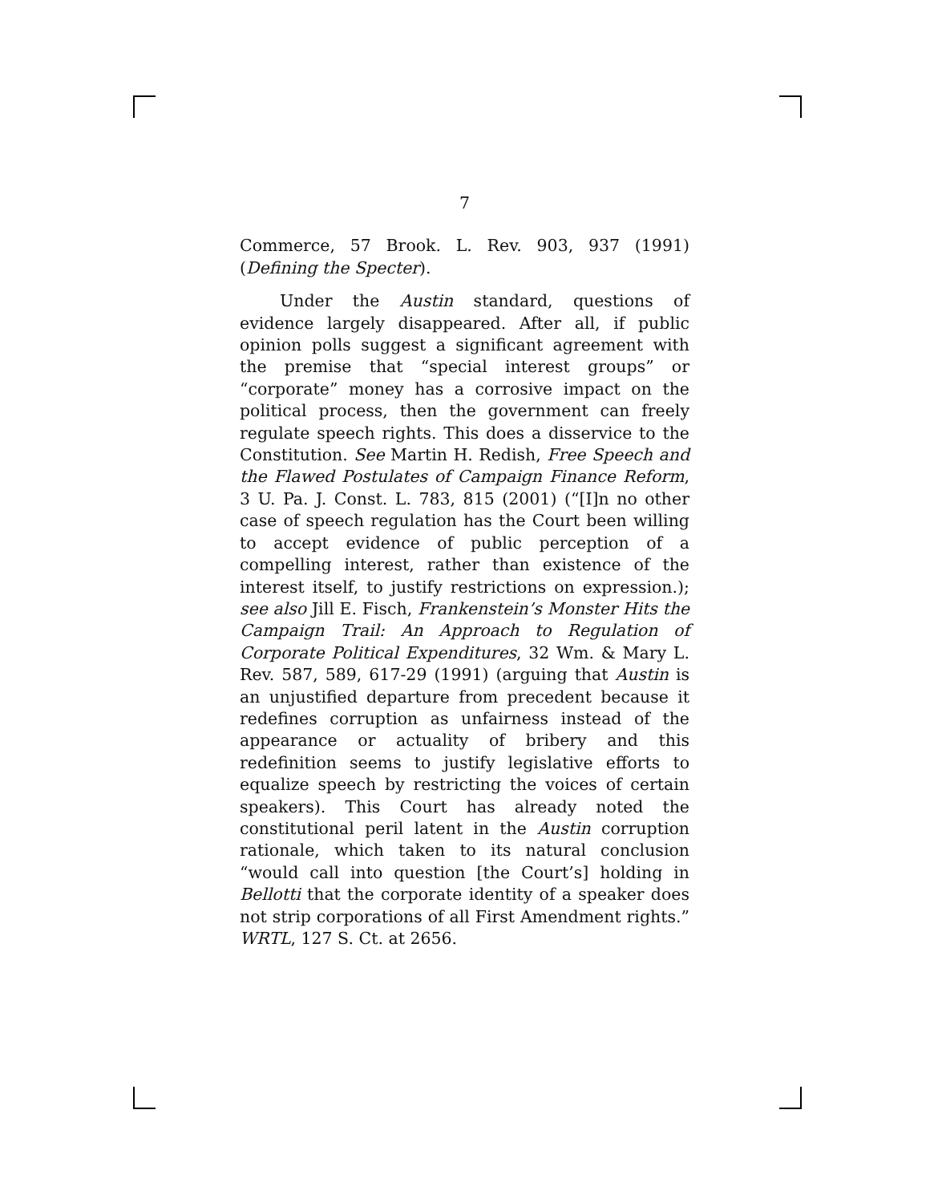7
Commerce, 57 Brook. L. Rev. 903, 937 (1991) (Defining the Specter).
Under the Austin standard, questions of evidence largely disappeared. After all, if public opinion polls suggest a significant agreement with the premise that “special interest groups” or “corporate” money has a corrosive impact on the political process, then the government can freely regulate speech rights. This does a disservice to the Constitution. See Martin H. Redish, Free Speech and the Flawed Postulates of Campaign Finance Reform, 3 U. Pa. J. Const. L. 783, 815 (2001) (“[I]n no other case of speech regulation has the Court been willing to accept evidence of public perception of a compelling interest, rather than existence of the interest itself, to justify restrictions on expression.); see also Jill E. Fisch, Frankenstein’s Monster Hits the Campaign Trail: An Approach to Regulation of Corporate Political Expenditures, 32 Wm. & Mary L. Rev. 587, 589, 617-29 (1991) (arguing that Austin is an unjustified departure from precedent because it redefines corruption as unfairness instead of the appearance or actuality of bribery and this redefinition seems to justify legislative efforts to equalize speech by restricting the voices of certain speakers). This Court has already noted the constitutional peril latent in the Austin corruption rationale, which taken to its natural conclusion “would call into question [the Court’s] holding in Bellotti that the corporate identity of a speaker does not strip corporations of all First Amendment rights.” WRTL, 127 S. Ct. at 2656.